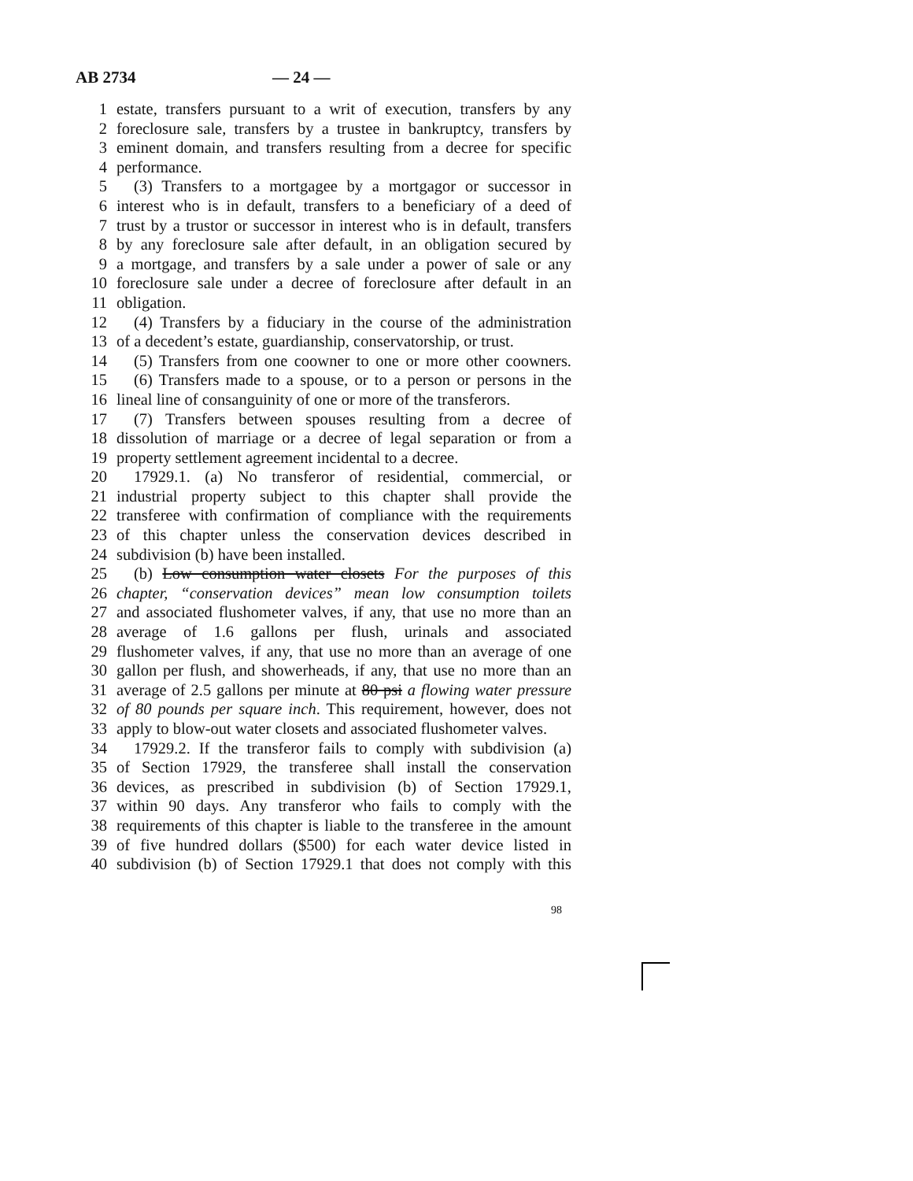AB 2734 — 24 —
1 estate, transfers pursuant to a writ of execution, transfers by any
2 foreclosure sale, transfers by a trustee in bankruptcy, transfers by
3 eminent domain, and transfers resulting from a decree for specific
4 performance.
5 (3) Transfers to a mortgagee by a mortgagor or successor in
6 interest who is in default, transfers to a beneficiary of a deed of
7 trust by a trustor or successor in interest who is in default, transfers
8 by any foreclosure sale after default, in an obligation secured by
9 a mortgage, and transfers by a sale under a power of sale or any
10 foreclosure sale under a decree of foreclosure after default in an
11 obligation.
12 (4) Transfers by a fiduciary in the course of the administration
13 of a decedent’s estate, guardianship, conservatorship, or trust.
14 (5) Transfers from one coowner to one or more other coowners.
15 (6) Transfers made to a spouse, or to a person or persons in the
16 lineal line of consanguinity of one or more of the transferors.
17 (7) Transfers between spouses resulting from a decree of
18 dissolution of marriage or a decree of legal separation or from a
19 property settlement agreement incidental to a decree.
20 17929.1. (a) No transferor of residential, commercial, or
21 industrial property subject to this chapter shall provide the
22 transferee with confirmation of compliance with the requirements
23 of this chapter unless the conservation devices described in
24 subdivision (b) have been installed.
25 (b) Low consumption water closets For the purposes of this
26 chapter, “conservation devices” mean low consumption toilets
27 and associated flushometer valves, if any, that use no more than an
28 average of 1.6 gallons per flush, urinals and associated
29 flushometer valves, if any, that use no more than an average of one
30 gallon per flush, and showerheads, if any, that use no more than an
31 average of 2.5 gallons per minute at 80 psi a flowing water pressure
32 of 80 pounds per square inch. This requirement, however, does not
33 apply to blow-out water closets and associated flushometer valves.
34 17929.2. If the transferor fails to comply with subdivision (a)
35 of Section 17929, the transferee shall install the conservation
36 devices, as prescribed in subdivision (b) of Section 17929.1,
37 within 90 days. Any transferor who fails to comply with the
38 requirements of this chapter is liable to the transferee in the amount
39 of five hundred dollars ($500) for each water device listed in
40 subdivision (b) of Section 17929.1 that does not comply with this
98